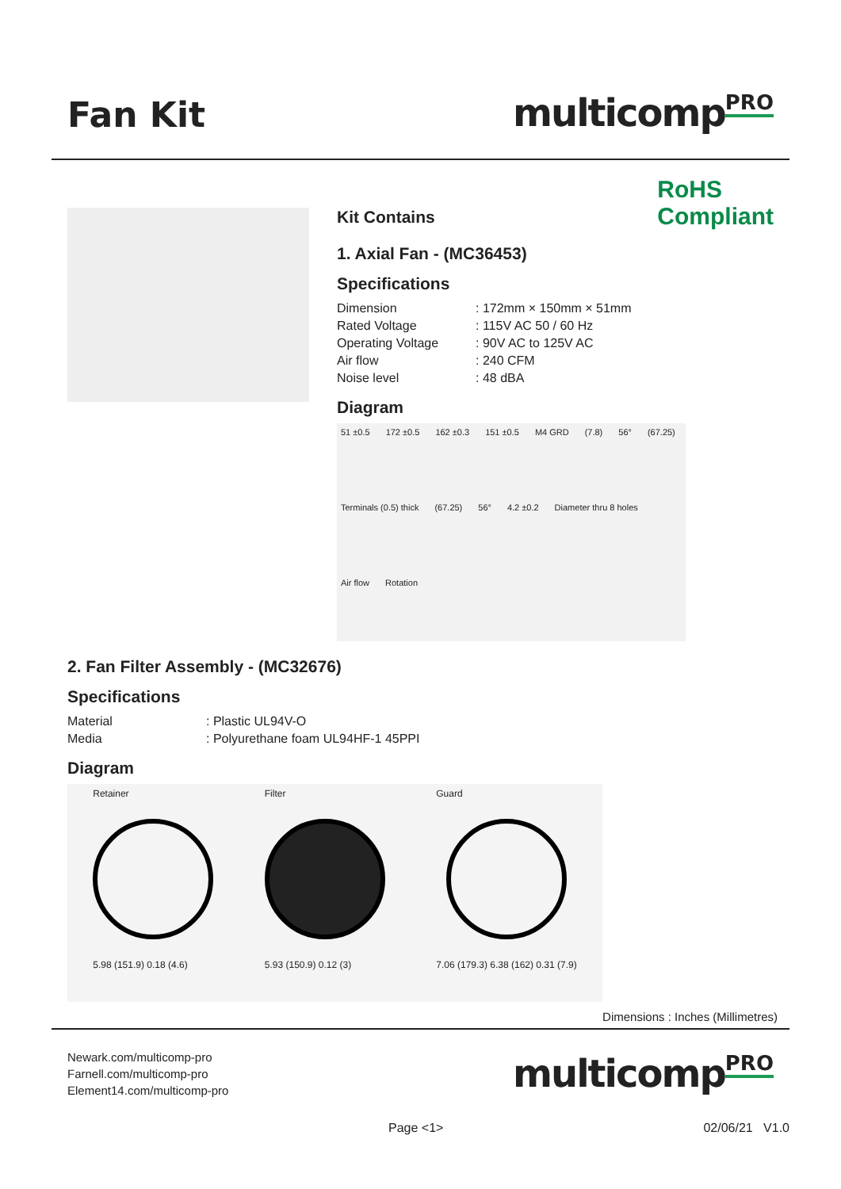Fan Kit
multicompPRO
Kit Contains
RoHS
Compliant
1. Axial Fan - (MC36453)
Specifications
| Dimension | : 172mm × 150mm × 51mm |
| Rated Voltage | : 115V AC 50 / 60 Hz |
| Operating Voltage | : 90V AC to 125V AC |
| Air flow | : 240 CFM |
| Noise level | : 48 dBA |
Diagram
51 ±0.5 172 ±0.5 162 ±0.3 151 ±0.5 M4 GRD (7.8) 56° (67.25) Terminals (0.5) thick (67.25) 56° 4.2 ±0.2 Diameter thru 8 holes Air flow Rotation
2. Fan Filter Assembly - (MC32676)
Specifications
| Material | : Plastic UL94V-O |
| Media | : Polyurethane foam UL94HF-1 45PPI |
Diagram
Retainer
5.98 (151.9) 0.18 (4.6)
Filter
5.93 (150.9) 0.12 (3)
Guard
7.06 (179.3) 6.38 (162) 0.31 (7.9)
Dimensions : Inches (Millimetres)
Newark.com/multicomp-pro
Farnell.com/multicomp-pro
Element14.com/multicomp-pro
multicompPRO
Page <1> 02/06/21 V1.0